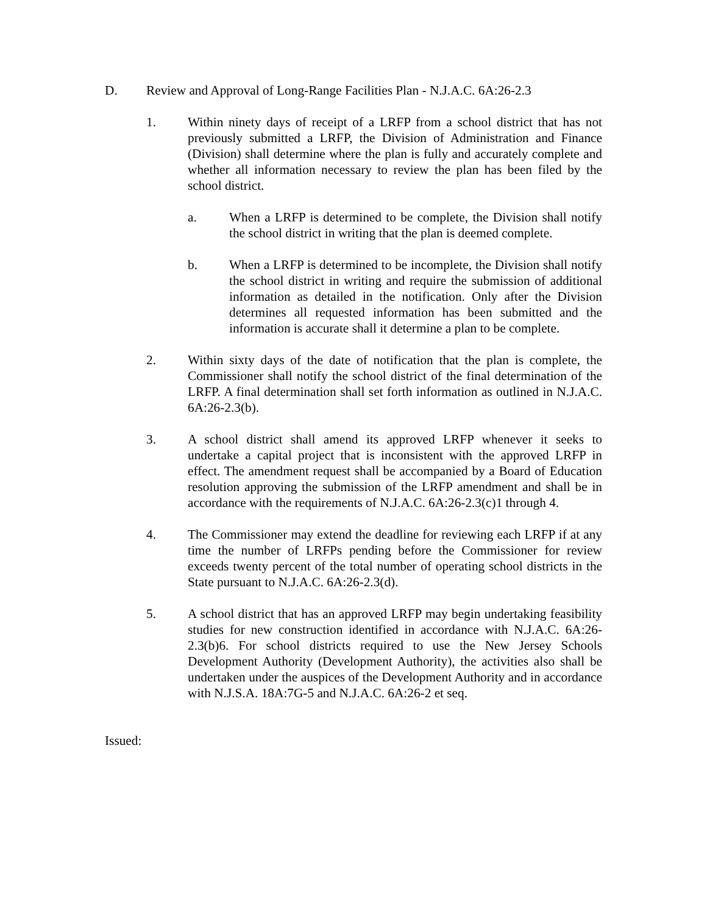D. Review and Approval of Long-Range Facilities Plan - N.J.A.C. 6A:26-2.3
1. Within ninety days of receipt of a LRFP from a school district that has not previously submitted a LRFP, the Division of Administration and Finance (Division) shall determine where the plan is fully and accurately complete and whether all information necessary to review the plan has been filed by the school district.
a. When a LRFP is determined to be complete, the Division shall notify the school district in writing that the plan is deemed complete.
b. When a LRFP is determined to be incomplete, the Division shall notify the school district in writing and require the submission of additional information as detailed in the notification. Only after the Division determines all requested information has been submitted and the information is accurate shall it determine a plan to be complete.
2. Within sixty days of the date of notification that the plan is complete, the Commissioner shall notify the school district of the final determination of the LRFP. A final determination shall set forth information as outlined in N.J.A.C. 6A:26-2.3(b).
3. A school district shall amend its approved LRFP whenever it seeks to undertake a capital project that is inconsistent with the approved LRFP in effect. The amendment request shall be accompanied by a Board of Education resolution approving the submission of the LRFP amendment and shall be in accordance with the requirements of N.J.A.C. 6A:26-2.3(c)1 through 4.
4. The Commissioner may extend the deadline for reviewing each LRFP if at any time the number of LRFPs pending before the Commissioner for review exceeds twenty percent of the total number of operating school districts in the State pursuant to N.J.A.C. 6A:26-2.3(d).
5. A school district that has an approved LRFP may begin undertaking feasibility studies for new construction identified in accordance with N.J.A.C. 6A:26-2.3(b)6. For school districts required to use the New Jersey Schools Development Authority (Development Authority), the activities also shall be undertaken under the auspices of the Development Authority and in accordance with N.J.S.A. 18A:7G-5 and N.J.A.C. 6A:26-2 et seq.
Issued: